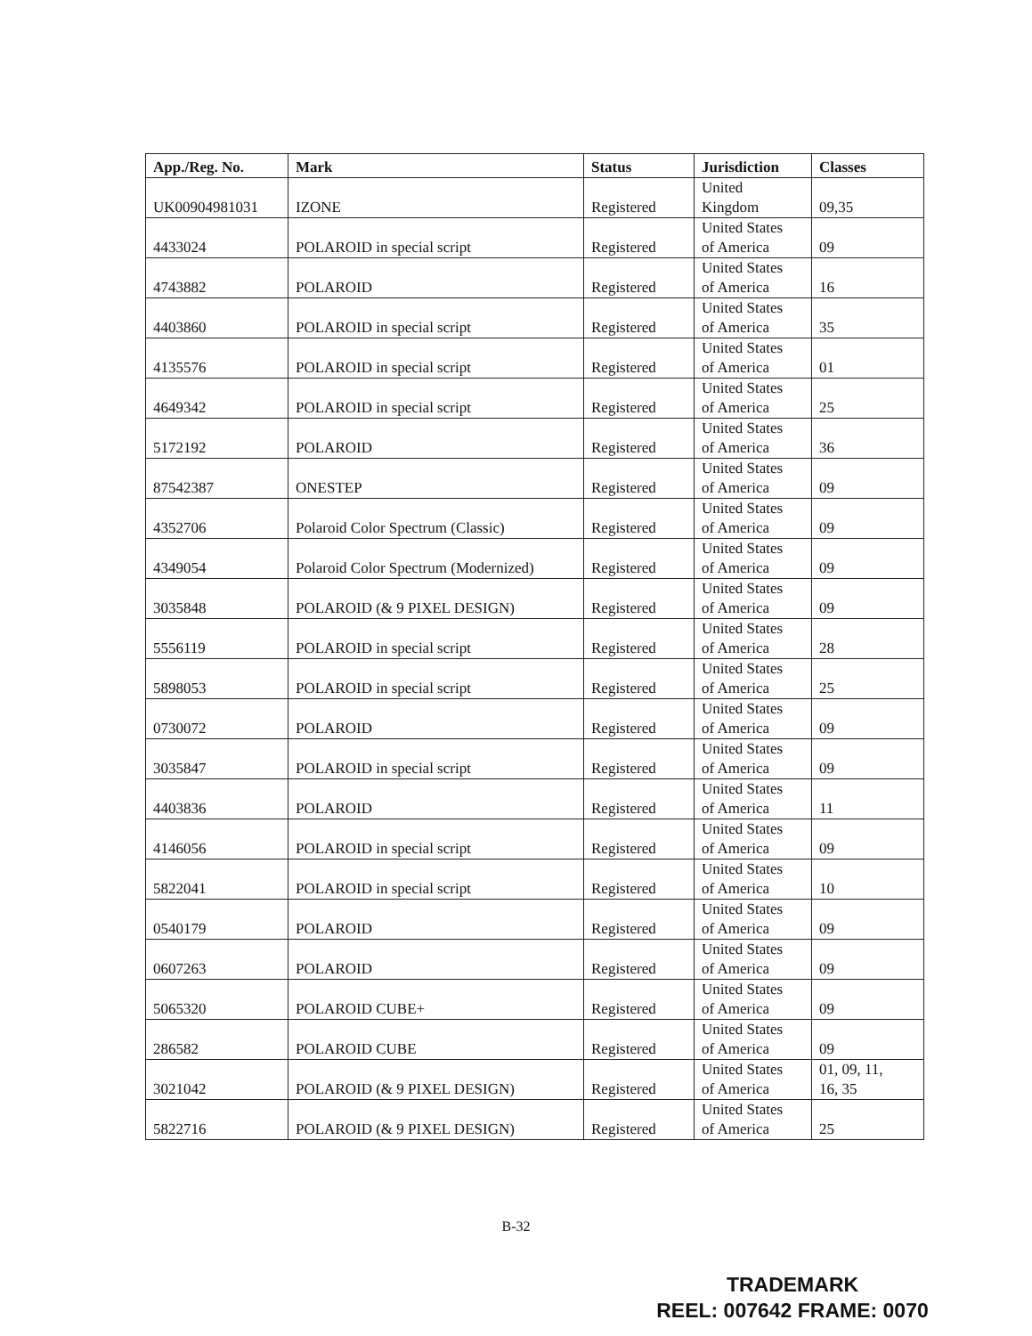| App./Reg. No. | Mark | Status | Jurisdiction | Classes |
| --- | --- | --- | --- | --- |
| UK00904981031 | IZONE | Registered | United Kingdom | 09,35 |
| 4433024 | POLAROID in special script | Registered | United States of America | 09 |
| 4743882 | POLAROID | Registered | United States of America | 16 |
| 4403860 | POLAROID in special script | Registered | United States of America | 35 |
| 4135576 | POLAROID in special script | Registered | United States of America | 01 |
| 4649342 | POLAROID in special script | Registered | United States of America | 25 |
| 5172192 | POLAROID | Registered | United States of America | 36 |
| 87542387 | ONESTEP | Registered | United States of America | 09 |
| 4352706 | Polaroid Color Spectrum (Classic) | Registered | United States of America | 09 |
| 4349054 | Polaroid Color Spectrum (Modernized) | Registered | United States of America | 09 |
| 3035848 | POLAROID (& 9 PIXEL DESIGN) | Registered | United States of America | 09 |
| 5556119 | POLAROID in special script | Registered | United States of America | 28 |
| 5898053 | POLAROID in special script | Registered | United States of America | 25 |
| 0730072 | POLAROID | Registered | United States of America | 09 |
| 3035847 | POLAROID in special script | Registered | United States of America | 09 |
| 4403836 | POLAROID | Registered | United States of America | 11 |
| 4146056 | POLAROID in special script | Registered | United States of America | 09 |
| 5822041 | POLAROID in special script | Registered | United States of America | 10 |
| 0540179 | POLAROID | Registered | United States of America | 09 |
| 0607263 | POLAROID | Registered | United States of America | 09 |
| 5065320 | POLAROID CUBE+ | Registered | United States of America | 09 |
| 286582 | POLAROID CUBE | Registered | United States of America | 09 |
| 3021042 | POLAROID (& 9 PIXEL DESIGN) | Registered | United States of America | 01, 09, 11, 16, 35 |
| 5822716 | POLAROID (& 9 PIXEL DESIGN) | Registered | United States of America | 25 |
B-32
TRADEMARK
REEL: 007642 FRAME: 0070